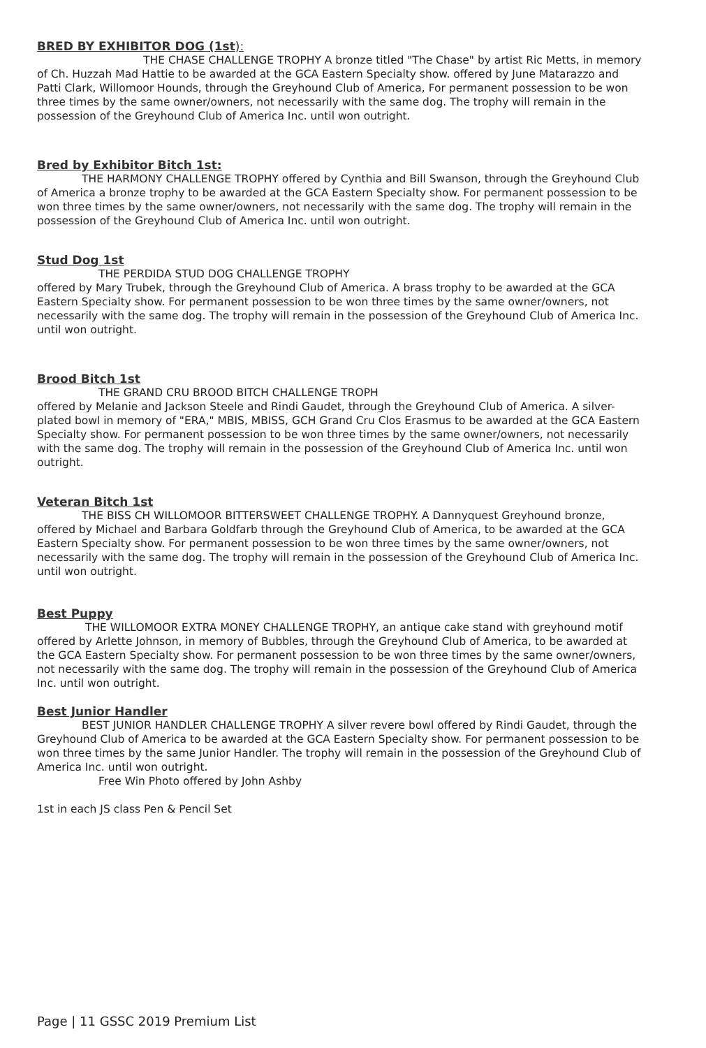BRED BY EXHIBITOR DOG (1st):
THE CHASE CHALLENGE TROPHY A bronze titled "The Chase" by artist Ric Metts, in memory of Ch. Huzzah Mad Hattie to be awarded at the GCA Eastern Specialty show. offered by June Matarazzo and Patti Clark, Willomoor Hounds, through the Greyhound Club of America, For permanent possession to be won three times by the same owner/owners, not necessarily with the same dog. The trophy will remain in the possession of the Greyhound Club of America Inc. until won outright.
Bred by Exhibitor Bitch 1st:
THE HARMONY CHALLENGE TROPHY offered by Cynthia and Bill Swanson, through the Greyhound Club of America a bronze trophy to be awarded at the GCA Eastern Specialty show. For permanent possession to be won three times by the same owner/owners, not necessarily with the same dog. The trophy will remain in the possession of the Greyhound Club of America Inc. until won outright.
Stud Dog 1st
THE PERDIDA STUD DOG CHALLENGE TROPHY
offered by Mary Trubek, through the Greyhound Club of America. A brass trophy to be awarded at the GCA Eastern Specialty show. For permanent possession to be won three times by the same owner/owners, not necessarily with the same dog. The trophy will remain in the possession of the Greyhound Club of America Inc. until won outright.
Brood Bitch 1st
THE GRAND CRU BROOD BITCH CHALLENGE TROPH
offered by Melanie and Jackson Steele and Rindi Gaudet, through the Greyhound Club of America. A silver-plated bowl in memory of "ERA," MBIS, MBISS, GCH Grand Cru Clos Erasmus to be awarded at the GCA Eastern Specialty show. For permanent possession to be won three times by the same owner/owners, not necessarily with the same dog. The trophy will remain in the possession of the Greyhound Club of America Inc. until won outright.
Veteran Bitch 1st
THE BISS CH WILLOMOOR BITTERSWEET CHALLENGE TROPHY. A Dannyquest Greyhound bronze, offered by Michael and Barbara Goldfarb through the Greyhound Club of America, to be awarded at the GCA Eastern Specialty show. For permanent possession to be won three times by the same owner/owners, not necessarily with the same dog. The trophy will remain in the possession of the Greyhound Club of America Inc. until won outright.
Best Puppy
THE WILLOMOOR EXTRA MONEY CHALLENGE TROPHY, an antique cake stand with greyhound motif offered by Arlette Johnson, in memory of Bubbles, through the Greyhound Club of America, to be awarded at the GCA Eastern Specialty show. For permanent possession to be won three times by the same owner/owners, not necessarily with the same dog. The trophy will remain in the possession of the Greyhound Club of America Inc. until won outright.
Best Junior Handler
BEST JUNIOR HANDLER CHALLENGE TROPHY A silver revere bowl offered by Rindi Gaudet, through the Greyhound Club of America to be awarded at the GCA Eastern Specialty show. For permanent possession to be won three times by the same Junior Handler. The trophy will remain in the possession of the Greyhound Club of America Inc. until won outright.
Free Win Photo offered by John Ashby
1st in each JS class Pen & Pencil Set
Page | 11 GSSC 2019 Premium List